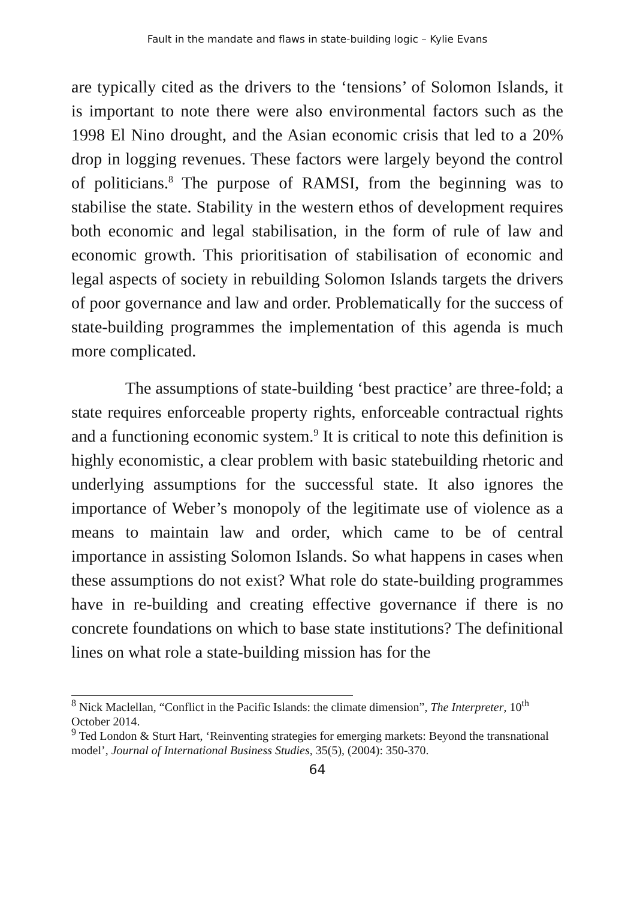Fault in the mandate and flaws in state-building logic – Kylie Evans
are typically cited as the drivers to the ‘tensions’ of Solomon Islands, it is important to note there were also environmental factors such as the 1998 El Nino drought, and the Asian economic crisis that led to a 20% drop in logging revenues. These factors were largely beyond the control of politicians.<sup>8</sup> The purpose of RAMSI, from the beginning was to stabilise the state. Stability in the western ethos of development requires both economic and legal stabilisation, in the form of rule of law and economic growth. This prioritisation of stabilisation of economic and legal aspects of society in rebuilding Solomon Islands targets the drivers of poor governance and law and order. Problematically for the success of state-building programmes the implementation of this agenda is much more complicated.
The assumptions of state-building ‘best practice’ are three-fold; a state requires enforceable property rights, enforceable contractual rights and a functioning economic system.<sup>9</sup> It is critical to note this definition is highly economistic, a clear problem with basic statebuilding rhetoric and underlying assumptions for the successful state. It also ignores the importance of Weber’s monopoly of the legitimate use of violence as a means to maintain law and order, which came to be of central importance in assisting Solomon Islands. So what happens in cases when these assumptions do not exist? What role do state-building programmes have in re-building and creating effective governance if there is no concrete foundations on which to base state institutions? The definitional lines on what role a state-building mission has for the
<sup>8</sup> Nick Maclellan, “Conflict in the Pacific Islands: the climate dimension”, The Interpreter, 10<sup>th</sup> October 2014.
<sup>9</sup> Ted London & Sturt Hart, ‘Reinventing strategies for emerging markets: Beyond the transnational model’, Journal of International Business Studies, 35(5), (2004): 350-370.
64